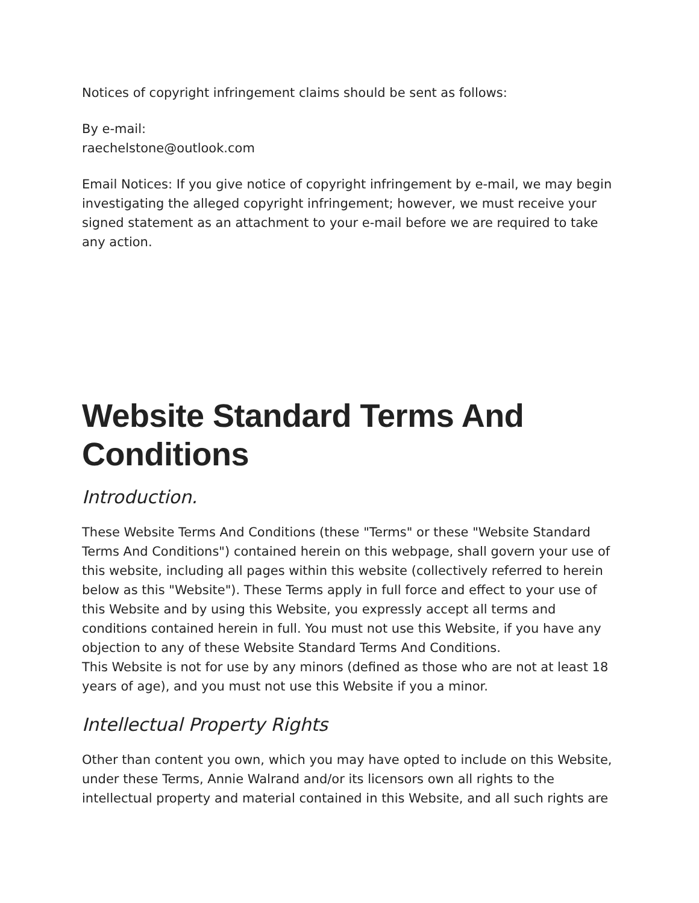Notices of copyright infringement claims should be sent as follows:
By e-mail:
raechelstone@outlook.com
Email Notices: If you give notice of copyright infringement by e-mail, we may begin investigating the alleged copyright infringement; however, we must receive your signed statement as an attachment to your e-mail before we are required to take any action.
Website Standard Terms And Conditions
Introduction.
These Website Terms And Conditions (these "Terms" or these "Website Standard Terms And Conditions") contained herein on this webpage, shall govern your use of this website, including all pages within this website (collectively referred to herein below as this "Website"). These Terms apply in full force and effect to your use of this Website and by using this Website, you expressly accept all terms and conditions contained herein in full. You must not use this Website, if you have any objection to any of these Website Standard Terms And Conditions.
This Website is not for use by any minors (defined as those who are not at least 18 years of age), and you must not use this Website if you a minor.
Intellectual Property Rights
Other than content you own, which you may have opted to include on this Website, under these Terms, Annie Walrand and/or its licensors own all rights to the intellectual property and material contained in this Website, and all such rights are